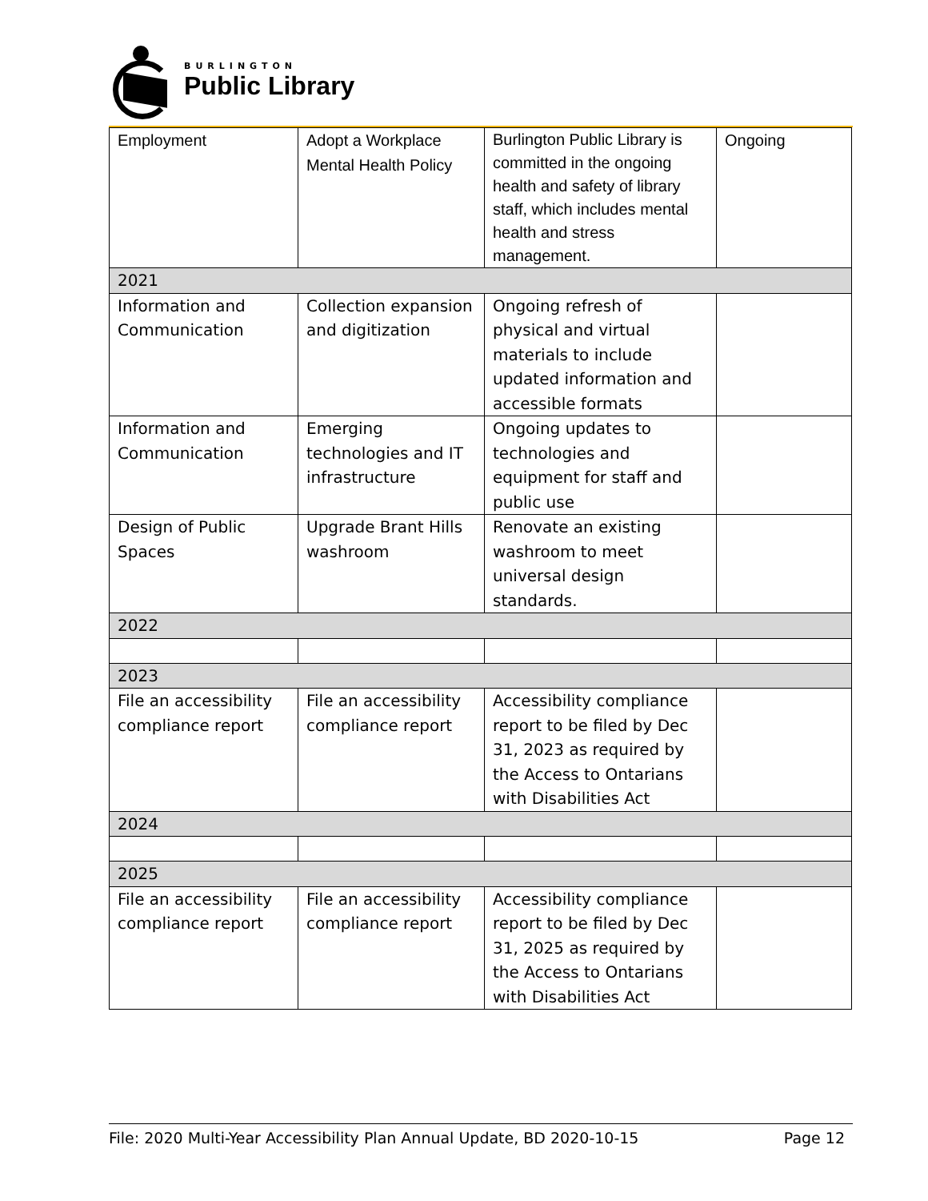BURLINGTON
Public Library
| Employment | Adopt a Workplace Mental Health Policy | Burlington Public Library is committed in the ongoing health and safety of library staff, which includes mental health and stress management. | Ongoing |
| 2021 | | | |
| Information and Communication | Collection expansion and digitization | Ongoing refresh of physical and virtual materials to include updated information and accessible formats | |
| Information and Communication | Emerging technologies and IT infrastructure | Ongoing updates to technologies and equipment for staff and public use | |
| Design of Public Spaces | Upgrade Brant Hills washroom | Renovate an existing washroom to meet universal design standards. | |
| 2022 | | | |
| 2023 | | | |
| File an accessibility compliance report | File an accessibility compliance report | Accessibility compliance report to be filed by Dec 31, 2023 as required by the Access to Ontarians with Disabilities Act | |
| 2024 | | | |
| 2025 | | | |
| File an accessibility compliance report | File an accessibility compliance report | Accessibility compliance report to be filed by Dec 31, 2025 as required by the Access to Ontarians with Disabilities Act | |
File: 2020 Multi-Year Accessibility Plan Annual Update, BD 2020-10-15 Page 12